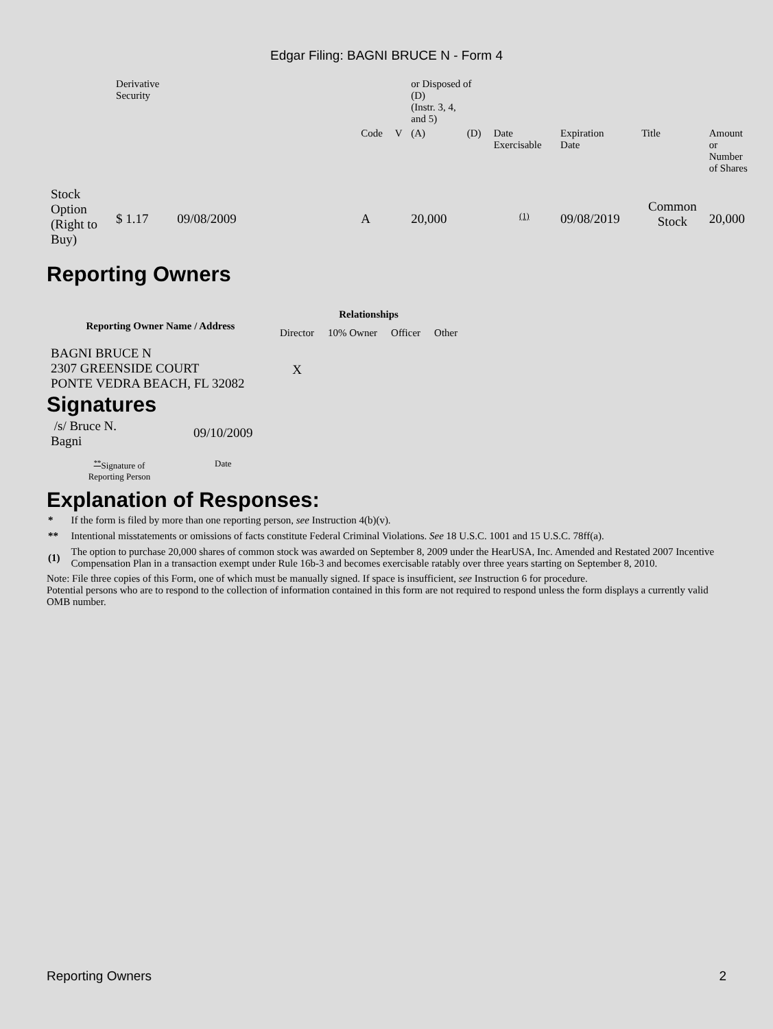Edgar Filing: BAGNI BRUCE N - Form 4
| | Derivative Security | | | | or Disposed of (D) (Instr. 3, 4, and 5) | | | | | |
| | | | Code | V | (A) | (D) | Date Exercisable | Expiration Date | Title | Amount or Number of Shares |
| Stock Option (Right to Buy) | $ 1.17 | 09/08/2009 | A | | 20,000 | | <sup>(1)</sup> | 09/08/2019 | Common Stock | 20,000 |
Reporting Owners
| Reporting Owner Name / Address | Relationships | | | |
| --- | --- | --- | --- | --- |
| | Director | 10% Owner | Officer | Other |
| BAGNI BRUCE N 2307 GREENSIDE COURT PONTE VEDRA BEACH, FL 32082 | X | | | |
Signatures
| /s/ Bruce N. Bagni | 09/10/2009 |
| <sup>**</sup> Signature of Reporting Person | Date |
Explanation of Responses:
| * | If the form is filed by more than one reporting person, see Instruction 4(b)(v). |
| ** | Intentional misstatements or omissions of facts constitute Federal Criminal Violations. See 18 U.S.C. 1001 and 15 U.S.C. 78ff(a). |
| (1) | The option to purchase 20,000 shares of common stock was awarded on September 8, 2009 under the HearUSA, Inc. Amended and Restated 2007 Incentive Compensation Plan in a transaction exempt under Rule 16b-3 and becomes exercisable ratably over three years starting on September 8, 2010. |
Note: File three copies of this Form, one of which must be manually signed. If space is insufficient, see Instruction 6 for procedure.
Potential persons who are to respond to the collection of information contained in this form are not required to respond unless the form displays a currently valid OMB number.
Reporting Owners 2